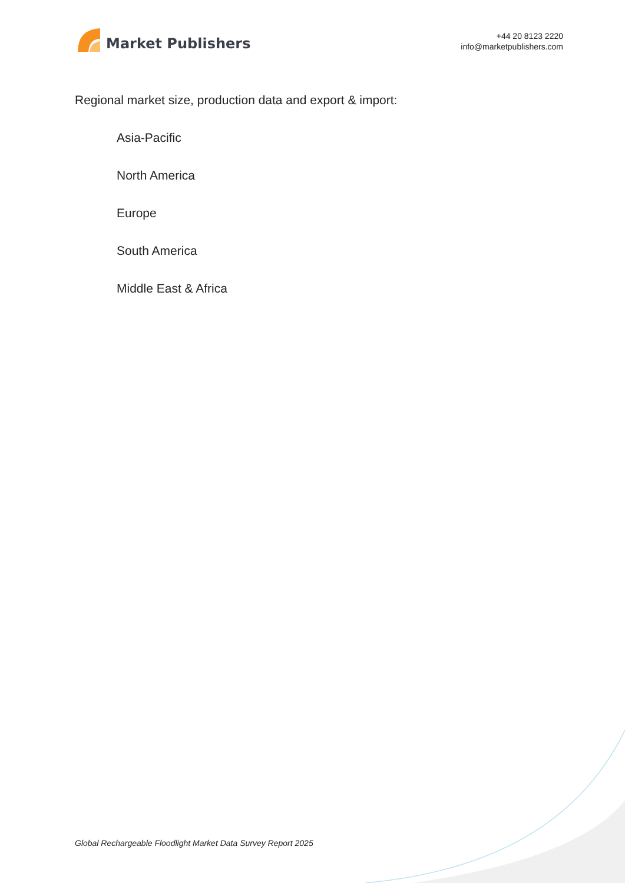Market Publishers
+44 20 8123 2220
info@marketpublishers.com
Regional market size, production data and export & import:
Asia-Pacific
North America
Europe
South America
Middle East & Africa
Global Rechargeable Floodlight Market Data Survey Report 2025